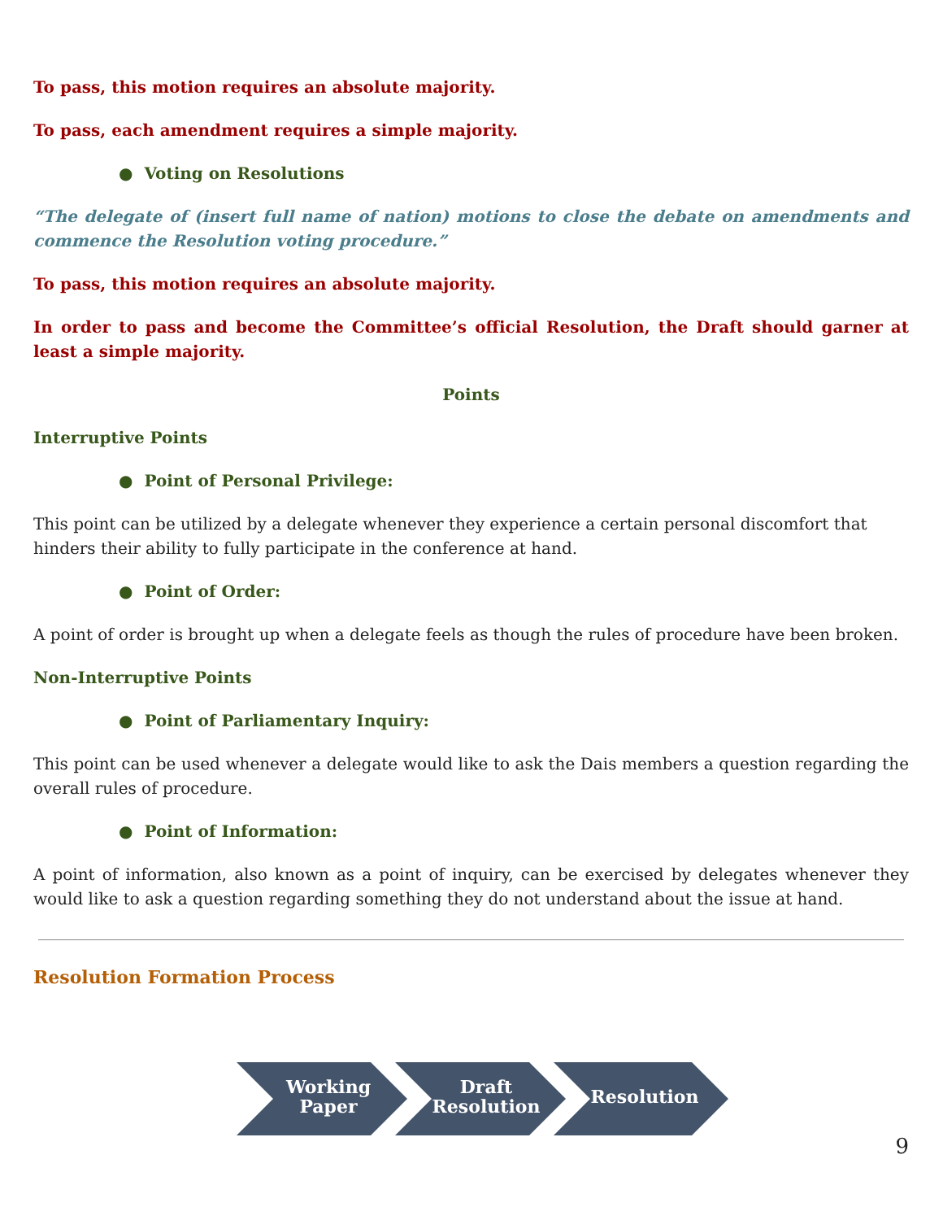To pass, this motion requires an absolute majority.
To pass, each amendment requires a simple majority.
● Voting on Resolutions
“The delegate of (insert full name of nation) motions to close the debate on amendments and commence the Resolution voting procedure.”
To pass, this motion requires an absolute majority.
In order to pass and become the Committee’s official Resolution, the Draft should garner at least a simple majority.
Points
Interruptive Points
● Point of Personal Privilege:
This point can be utilized by a delegate whenever they experience a certain personal discomfort that hinders their ability to fully participate in the conference at hand.
● Point of Order:
A point of order is brought up when a delegate feels as though the rules of procedure have been broken.
Non-Interruptive Points
● Point of Parliamentary Inquiry:
This point can be used whenever a delegate would like to ask the Dais members a question regarding the overall rules of procedure.
● Point of Information:
A point of information, also known as a point of inquiry, can be exercised by delegates whenever they would like to ask a question regarding something they do not understand about the issue at hand.
Resolution Formation Process
Working
Paper
Draft
Resolution
Resolution
9